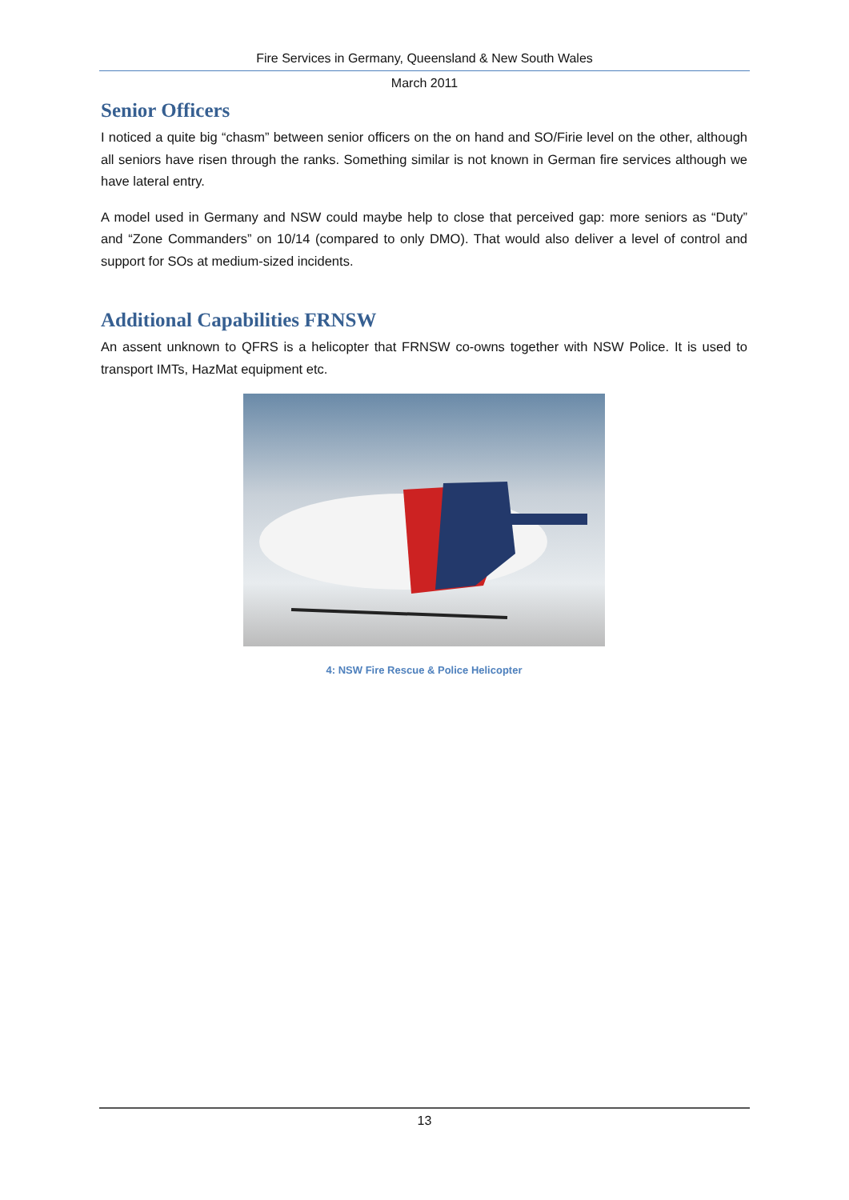Fire Services in Germany, Queensland & New South Wales
March 2011
Senior Officers
I noticed a quite big “chasm” between senior officers on the on hand and SO/Firie level on the other, although all seniors have risen through the ranks. Something similar is not known in German fire services although we have lateral entry.
A model used in Germany and NSW could maybe help to close that perceived gap: more seniors as “Duty” and “Zone Commanders” on 10/14 (compared to only DMO). That would also deliver a level of control and support for SOs at medium-sized incidents.
Additional Capabilities FRNSW
An assent unknown to QFRS is a helicopter that FRNSW co-owns together with NSW Police. It is used to transport IMTs, HazMat equipment etc.
4: NSW Fire Rescue & Police Helicopter
13